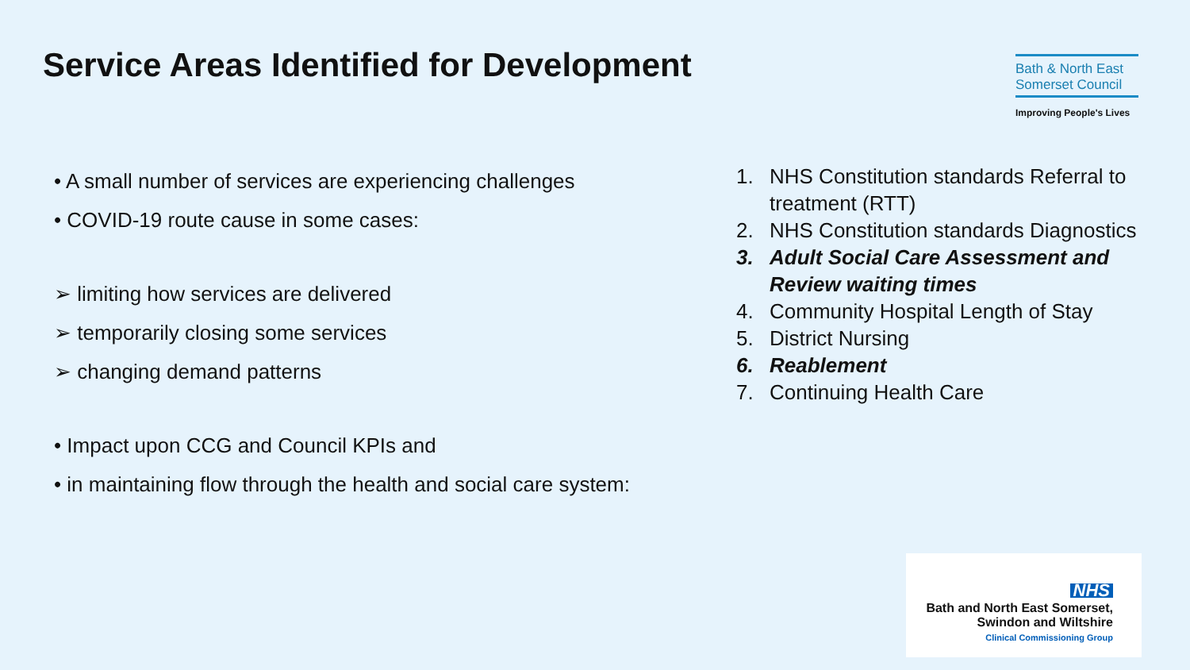Service Areas Identified for Development
Bath & North East
Somerset Council
Improving People's Lives
• A small number of services are experiencing challenges
• COVID-19 route cause in some cases:
➢ limiting how services are delivered
➢ temporarily closing some services
➢ changing demand patterns
• Impact upon CCG and Council KPIs and
• in maintaining flow through the health and social care system:
1. NHS Constitution standards Referral to treatment (RTT)
2. NHS Constitution standards Diagnostics
3. Adult Social Care Assessment and Review waiting times
4. Community Hospital Length of Stay
5. District Nursing
6. Reablement
7. Continuing Health Care
NHS
Bath and North East Somerset,
Swindon and Wiltshire
Clinical Commissioning Group